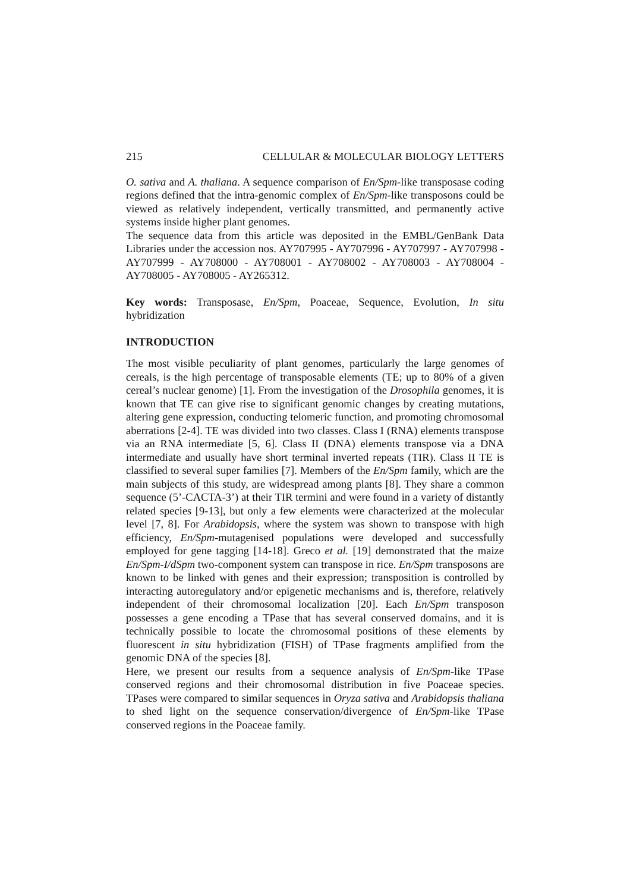215 CELLULAR & MOLECULAR BIOLOGY LETTERS
O. sativa and A. thaliana. A sequence comparison of En/Spm-like transposase coding regions defined that the intra-genomic complex of En/Spm-like transposons could be viewed as relatively independent, vertically transmitted, and permanently active systems inside higher plant genomes.
The sequence data from this article was deposited in the EMBL/GenBank Data Libraries under the accession nos. AY707995 - AY707996 - AY707997 - AY707998 - AY707999 - AY708000 - AY708001 - AY708002 - AY708003 - AY708004 - AY708005 - AY708005 - AY265312.
Key words: Transposase, En/Spm, Poaceae, Sequence, Evolution, In situ hybridization
INTRODUCTION
The most visible peculiarity of plant genomes, particularly the large genomes of cereals, is the high percentage of transposable elements (TE; up to 80% of a given cereal’s nuclear genome) [1]. From the investigation of the Drosophila genomes, it is known that TE can give rise to significant genomic changes by creating mutations, altering gene expression, conducting telomeric function, and promoting chromosomal aberrations [2-4]. TE was divided into two classes. Class I (RNA) elements transpose via an RNA intermediate [5, 6]. Class II (DNA) elements transpose via a DNA intermediate and usually have short terminal inverted repeats (TIR). Class II TE is classified to several super families [7]. Members of the En/Spm family, which are the main subjects of this study, are widespread among plants [8]. They share a common sequence (5’-CACTA-3’) at their TIR termini and were found in a variety of distantly related species [9-13], but only a few elements were characterized at the molecular level [7, 8]. For Arabidopsis, where the system was shown to transpose with high efficiency, En/Spm-mutagenised populations were developed and successfully employed for gene tagging [14-18]. Greco et al. [19] demonstrated that the maize En/Spm-I/dSpm two-component system can transpose in rice. En/Spm transposons are known to be linked with genes and their expression; transposition is controlled by interacting autoregulatory and/or epigenetic mechanisms and is, therefore, relatively independent of their chromosomal localization [20]. Each En/Spm transposon possesses a gene encoding a TPase that has several conserved domains, and it is technically possible to locate the chromosomal positions of these elements by fluorescent in situ hybridization (FISH) of TPase fragments amplified from the genomic DNA of the species [8].
Here, we present our results from a sequence analysis of En/Spm-like TPase conserved regions and their chromosomal distribution in five Poaceae species. TPases were compared to similar sequences in Oryza sativa and Arabidopsis thaliana to shed light on the sequence conservation/divergence of En/Spm-like TPase conserved regions in the Poaceae family.